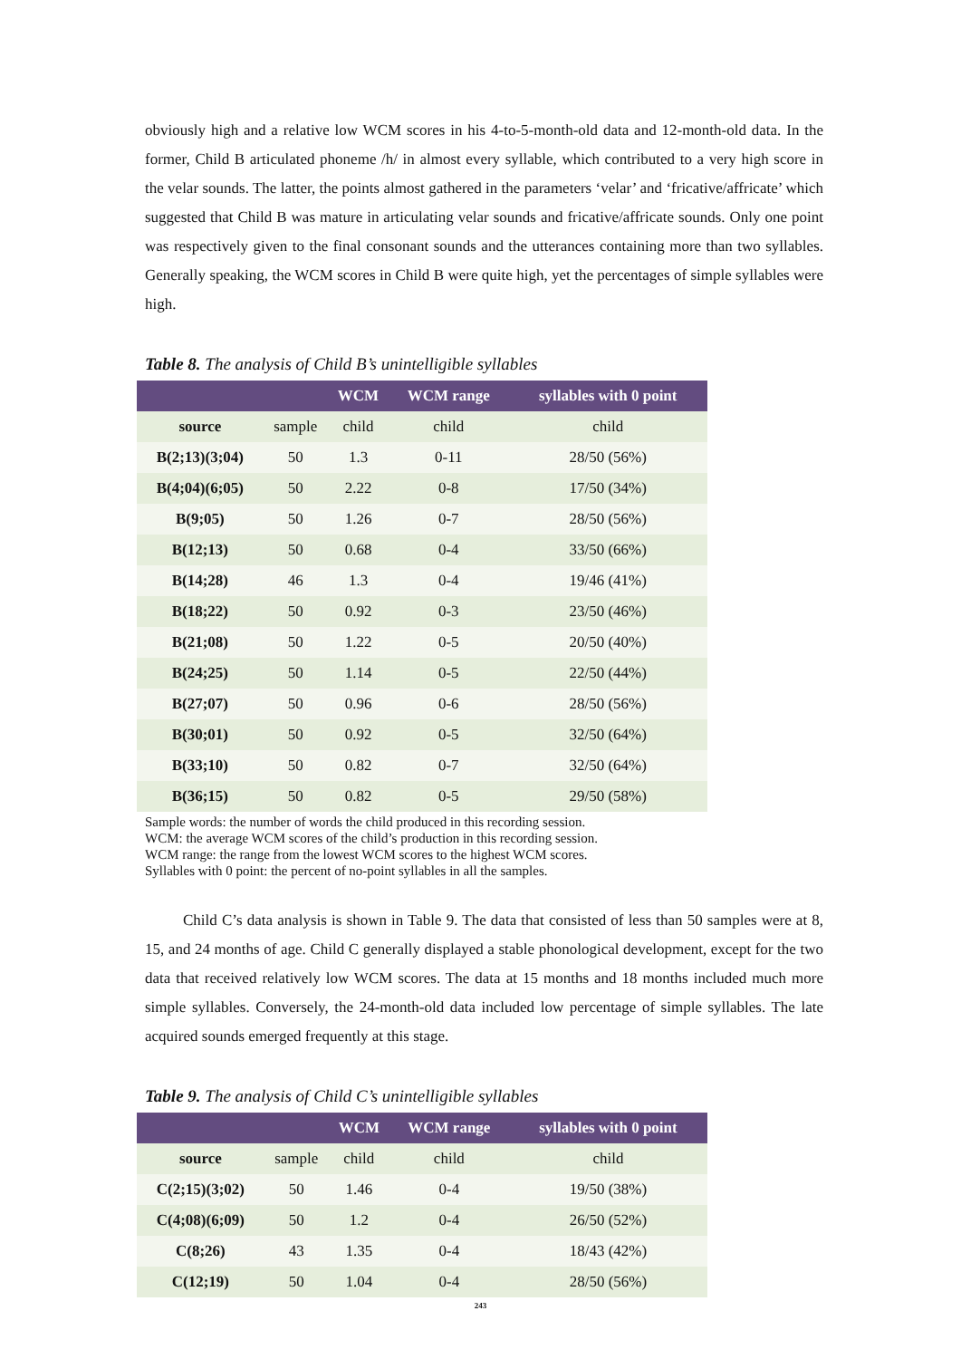obviously high and a relative low WCM scores in his 4-to-5-month-old data and 12-month-old data. In the former, Child B articulated phoneme /h/ in almost every syllable, which contributed to a very high score in the velar sounds. The latter, the points almost gathered in the parameters ‘velar’ and ‘fricative/affricate’ which suggested that Child B was mature in articulating velar sounds and fricative/affricate sounds. Only one point was respectively given to the final consonant sounds and the utterances containing more than two syllables. Generally speaking, the WCM scores in Child B were quite high, yet the percentages of simple syllables were high.
Table 8. The analysis of Child B’s unintelligible syllables
| | | WCM | WCM range | syllables with 0 point |
| --- | --- | --- | --- | --- |
| source | sample | child | child | child |
| B(2;13)(3;04) | 50 | 1.3 | 0-11 | 28/50 (56%) |
| B(4;04)(6;05) | 50 | 2.22 | 0-8 | 17/50 (34%) |
| B(9;05) | 50 | 1.26 | 0-7 | 28/50 (56%) |
| B(12;13) | 50 | 0.68 | 0-4 | 33/50 (66%) |
| B(14;28) | 46 | 1.3 | 0-4 | 19/46 (41%) |
| B(18;22) | 50 | 0.92 | 0-3 | 23/50 (46%) |
| B(21;08) | 50 | 1.22 | 0-5 | 20/50 (40%) |
| B(24;25) | 50 | 1.14 | 0-5 | 22/50 (44%) |
| B(27;07) | 50 | 0.96 | 0-6 | 28/50 (56%) |
| B(30;01) | 50 | 0.92 | 0-5 | 32/50 (64%) |
| B(33;10) | 50 | 0.82 | 0-7 | 32/50 (64%) |
| B(36;15) | 50 | 0.82 | 0-5 | 29/50 (58%) |
Sample words: the number of words the child produced in this recording session.
WCM: the average WCM scores of the child’s production in this recording session.
WCM range: the range from the lowest WCM scores to the highest WCM scores.
Syllables with 0 point: the percent of no-point syllables in all the samples.
Child C’s data analysis is shown in Table 9. The data that consisted of less than 50 samples were at 8, 15, and 24 months of age. Child C generally displayed a stable phonological development, except for the two data that received relatively low WCM scores. The data at 15 months and 18 months included much more simple syllables. Conversely, the 24-month-old data included low percentage of simple syllables. The late acquired sounds emerged frequently at this stage.
Table 9. The analysis of Child C’s unintelligible syllables
| | | WCM | WCM range | syllables with 0 point |
| --- | --- | --- | --- | --- |
| source | sample | child | child | child |
| C(2;15)(3;02) | 50 | 1.46 | 0-4 | 19/50 (38%) |
| C(4;08)(6;09) | 50 | 1.2 | 0-4 | 26/50 (52%) |
| C(8;26) | 43 | 1.35 | 0-4 | 18/43 (42%) |
| C(12;19) | 50 | 1.04 | 0-4 | 28/50 (56%) |
243